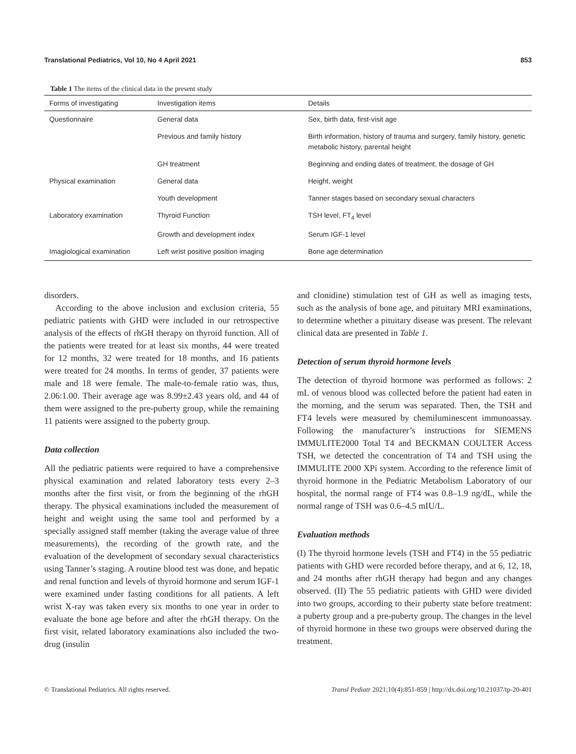Translational Pediatrics, Vol 10, No 4 April 2021 853
Table 1 The items of the clinical data in the present study
| Forms of investigating | Investigation items | Details |
| --- | --- | --- |
| Questionnaire | General data | Sex, birth data, first-visit age |
| | Previous and family history | Birth information, history of trauma and surgery, family history, genetic metabolic history, parental height |
| | GH treatment | Beginning and ending dates of treatment, the dosage of GH |
| Physical examination | General data | Height, weight |
| | Youth development | Tanner stages based on secondary sexual characters |
| Laboratory examination | Thyroid Function | TSH level, FT<sub>4</sub> level |
| | Growth and development index | Serum IGF-1 level |
| Imagiological examination | Left wrist positive position imaging | Bone age determination |
disorders.
According to the above inclusion and exclusion criteria, 55 pediatric patients with GHD were included in our retrospective analysis of the effects of rhGH therapy on thyroid function. All of the patients were treated for at least six months, 44 were treated for 12 months, 32 were treated for 18 months, and 16 patients were treated for 24 months. In terms of gender, 37 patients were male and 18 were female. The male-to-female ratio was, thus, 2.06:1.00. Their average age was 8.99±2.43 years old, and 44 of them were assigned to the pre-puberty group, while the remaining 11 patients were assigned to the puberty group.
Data collection
All the pediatric patients were required to have a comprehensive physical examination and related laboratory tests every 2–3 months after the first visit, or from the beginning of the rhGH therapy. The physical examinations included the measurement of height and weight using the same tool and performed by a specially assigned staff member (taking the average value of three measurements), the recording of the growth rate, and the evaluation of the development of secondary sexual characteristics using Tanner’s staging. A routine blood test was done, and hepatic and renal function and levels of thyroid hormone and serum IGF-1 were examined under fasting conditions for all patients. A left wrist X-ray was taken every six months to one year in order to evaluate the bone age before and after the rhGH therapy. On the first visit, related laboratory examinations also included the two-drug (insulin
and clonidine) stimulation test of GH as well as imaging tests, such as the analysis of bone age, and pituitary MRI examinations, to determine whether a pituitary disease was present. The relevant clinical data are presented in Table 1.
Detection of serum thyroid hormone levels
The detection of thyroid hormone was performed as follows: 2 mL of venous blood was collected before the patient had eaten in the morning, and the serum was separated. Then, the TSH and FT4 levels were measured by chemiluminescent immunoassay. Following the manufacturer’s instructions for SIEMENS IMMULITE2000 Total T4 and BECKMAN COULTER Access TSH, we detected the concentration of T4 and TSH using the IMMULITE 2000 XPi system. According to the reference limit of thyroid hormone in the Pediatric Metabolism Laboratory of our hospital, the normal range of FT4 was 0.8–1.9 ng/dL, while the normal range of TSH was 0.6–4.5 mIU/L.
Evaluation methods
(I) The thyroid hormone levels (TSH and FT4) in the 55 pediatric patients with GHD were recorded before therapy, and at 6, 12, 18, and 24 months after rhGH therapy had begun and any changes observed. (II) The 55 pediatric patients with GHD were divided into two groups, according to their puberty state before treatment: a puberty group and a pre-puberty group. The changes in the level of thyroid hormone in these two groups were observed during the treatment.
© Translational Pediatrics. All rights reserved. Transl Pediatr 2021;10(4):851-859 | http://dx.doi.org/10.21037/tp-20-401